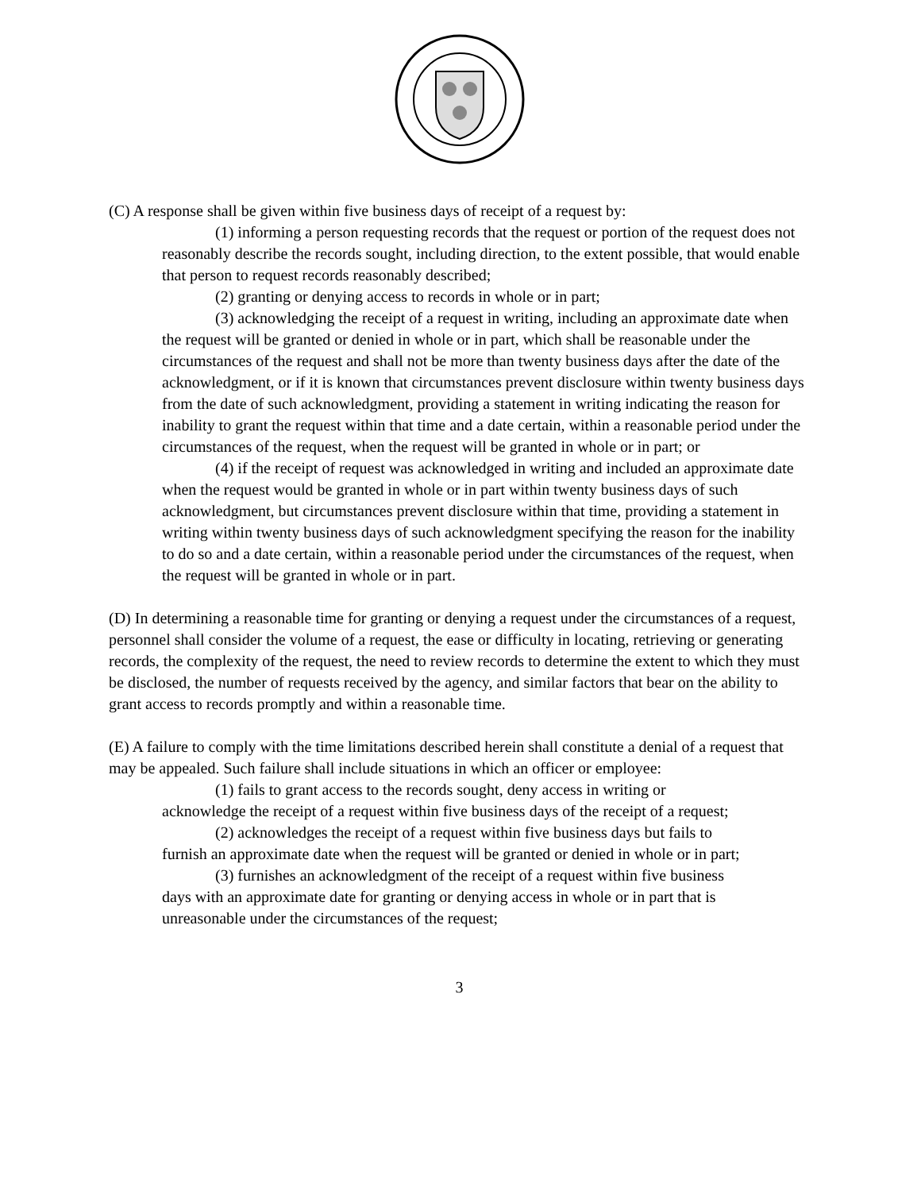(C) A response shall be given within five business days of receipt of a request by:
(1) informing a person requesting records that the request or portion of the request does not reasonably describe the records sought, including direction, to the extent possible, that would enable that person to request records reasonably described;
(2) granting or denying access to records in whole or in part;
(3) acknowledging the receipt of a request in writing, including an approximate date when the request will be granted or denied in whole or in part, which shall be reasonable under the circumstances of the request and shall not be more than twenty business days after the date of the acknowledgment, or if it is known that circumstances prevent disclosure within twenty business days from the date of such acknowledgment, providing a statement in writing indicating the reason for inability to grant the request within that time and a date certain, within a reasonable period under the circumstances of the request, when the request will be granted in whole or in part; or
(4) if the receipt of request was acknowledged in writing and included an approximate date when the request would be granted in whole or in part within twenty business days of such acknowledgment, but circumstances prevent disclosure within that time, providing a statement in writing within twenty business days of such acknowledgment specifying the reason for the inability to do so and a date certain, within a reasonable period under the circumstances of the request, when the request will be granted in whole or in part.
(D) In determining a reasonable time for granting or denying a request under the circumstances of a request, personnel shall consider the volume of a request, the ease or difficulty in locating, retrieving or generating records, the complexity of the request, the need to review records to determine the extent to which they must be disclosed, the number of requests received by the agency, and similar factors that bear on the ability to grant access to records promptly and within a reasonable time.
(E) A failure to comply with the time limitations described herein shall constitute a denial of a request that may be appealed. Such failure shall include situations in which an officer or employee:
(1) fails to grant access to the records sought, deny access in writing or acknowledge the receipt of a request within five business days of the receipt of a request;
(2) acknowledges the receipt of a request within five business days but fails to furnish an approximate date when the request will be granted or denied in whole or in part;
(3) furnishes an acknowledgment of the receipt of a request within five business days with an approximate date for granting or denying access in whole or in part that is unreasonable under the circumstances of the request;
3